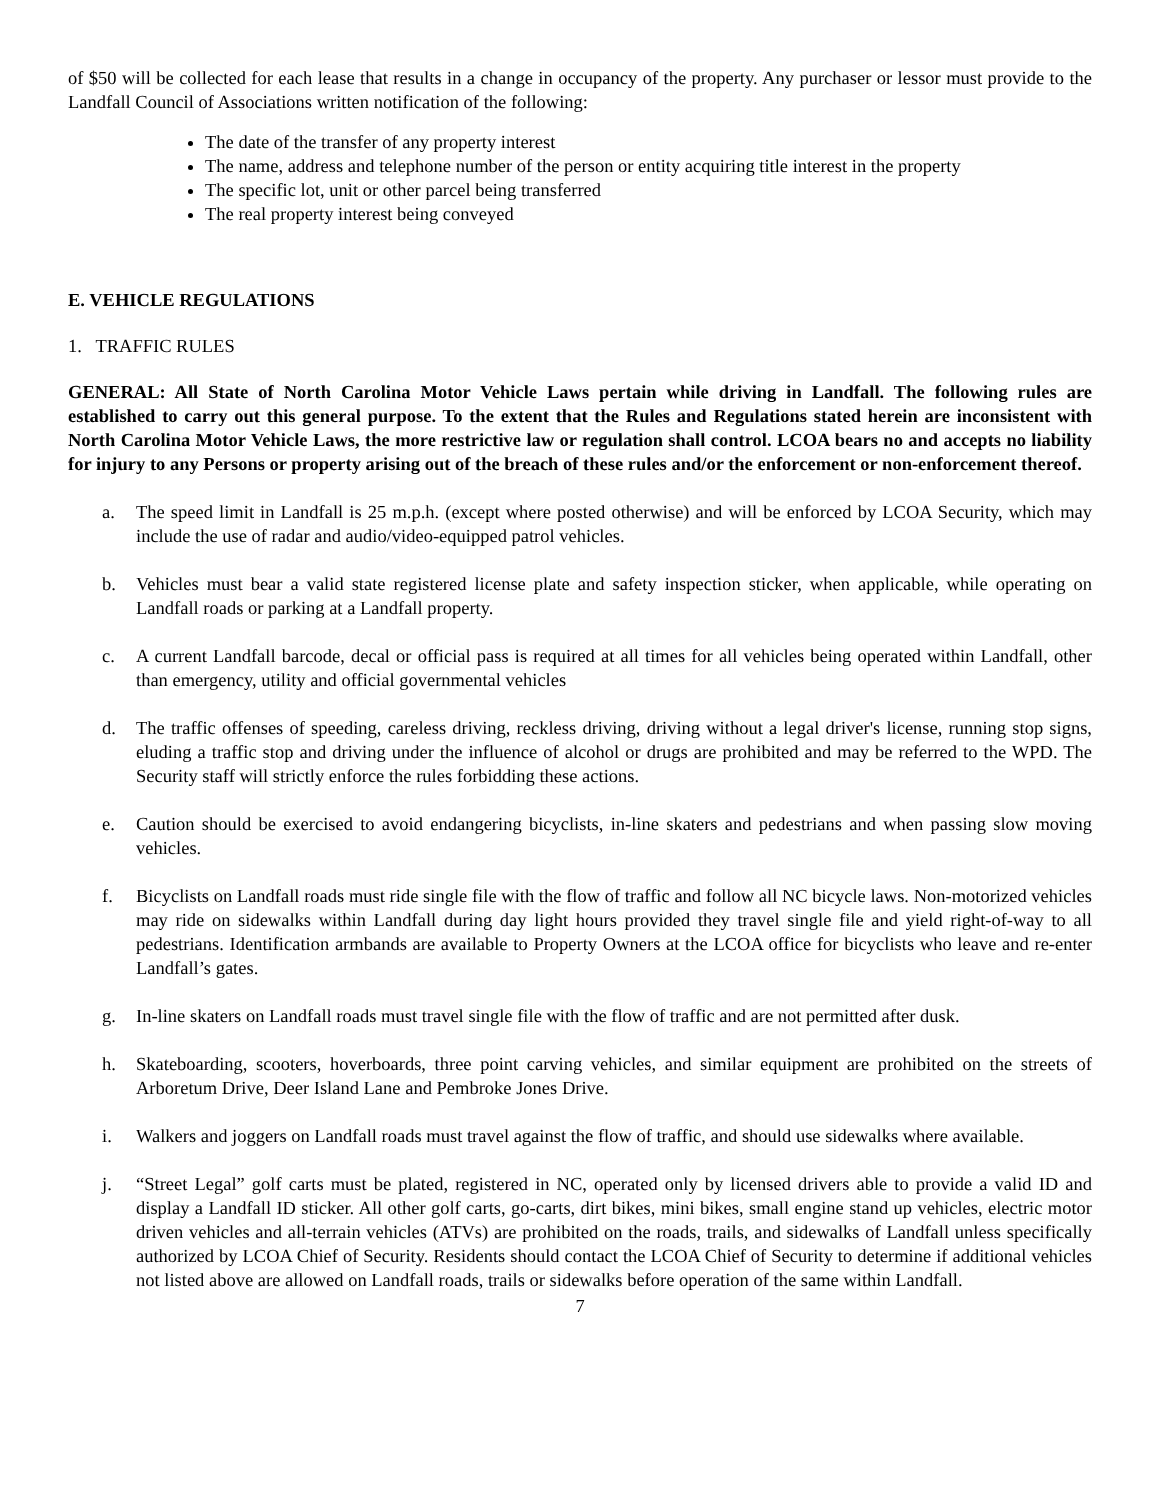of $50 will be collected for each lease that results in a change in occupancy of the property. Any purchaser or lessor must provide to the Landfall Council of Associations written notification of the following:
The date of the transfer of any property interest
The name, address and telephone number of the person or entity acquiring title interest in the property
The specific lot, unit or other parcel being transferred
The real property interest being conveyed
E. VEHICLE REGULATIONS
1. TRAFFIC RULES
GENERAL: All State of North Carolina Motor Vehicle Laws pertain while driving in Landfall. The following rules are established to carry out this general purpose. To the extent that the Rules and Regulations stated herein are inconsistent with North Carolina Motor Vehicle Laws, the more restrictive law or regulation shall control. LCOA bears no and accepts no liability for injury to any Persons or property arising out of the breach of these rules and/or the enforcement or non-enforcement thereof.
a. The speed limit in Landfall is 25 m.p.h. (except where posted otherwise) and will be enforced by LCOA Security, which may include the use of radar and audio/video-equipped patrol vehicles.
b. Vehicles must bear a valid state registered license plate and safety inspection sticker, when applicable, while operating on Landfall roads or parking at a Landfall property.
c. A current Landfall barcode, decal or official pass is required at all times for all vehicles being operated within Landfall, other than emergency, utility and official governmental vehicles
d. The traffic offenses of speeding, careless driving, reckless driving, driving without a legal driver's license, running stop signs, eluding a traffic stop and driving under the influence of alcohol or drugs are prohibited and may be referred to the WPD. The Security staff will strictly enforce the rules forbidding these actions.
e. Caution should be exercised to avoid endangering bicyclists, in-line skaters and pedestrians and when passing slow moving vehicles.
f. Bicyclists on Landfall roads must ride single file with the flow of traffic and follow all NC bicycle laws. Non-motorized vehicles may ride on sidewalks within Landfall during day light hours provided they travel single file and yield right-of-way to all pedestrians. Identification armbands are available to Property Owners at the LCOA office for bicyclists who leave and re-enter Landfall’s gates.
g. In-line skaters on Landfall roads must travel single file with the flow of traffic and are not permitted after dusk.
h. Skateboarding, scooters, hoverboards, three point carving vehicles, and similar equipment are prohibited on the streets of Arboretum Drive, Deer Island Lane and Pembroke Jones Drive.
i. Walkers and joggers on Landfall roads must travel against the flow of traffic, and should use sidewalks where available.
j. “Street Legal” golf carts must be plated, registered in NC, operated only by licensed drivers able to provide a valid ID and display a Landfall ID sticker. All other golf carts, go-carts, dirt bikes, mini bikes, small engine stand up vehicles, electric motor driven vehicles and all-terrain vehicles (ATVs) are prohibited on the roads, trails, and sidewalks of Landfall unless specifically authorized by LCOA Chief of Security. Residents should contact the LCOA Chief of Security to determine if additional vehicles not listed above are allowed on Landfall roads, trails or sidewalks before operation of the same within Landfall.
7